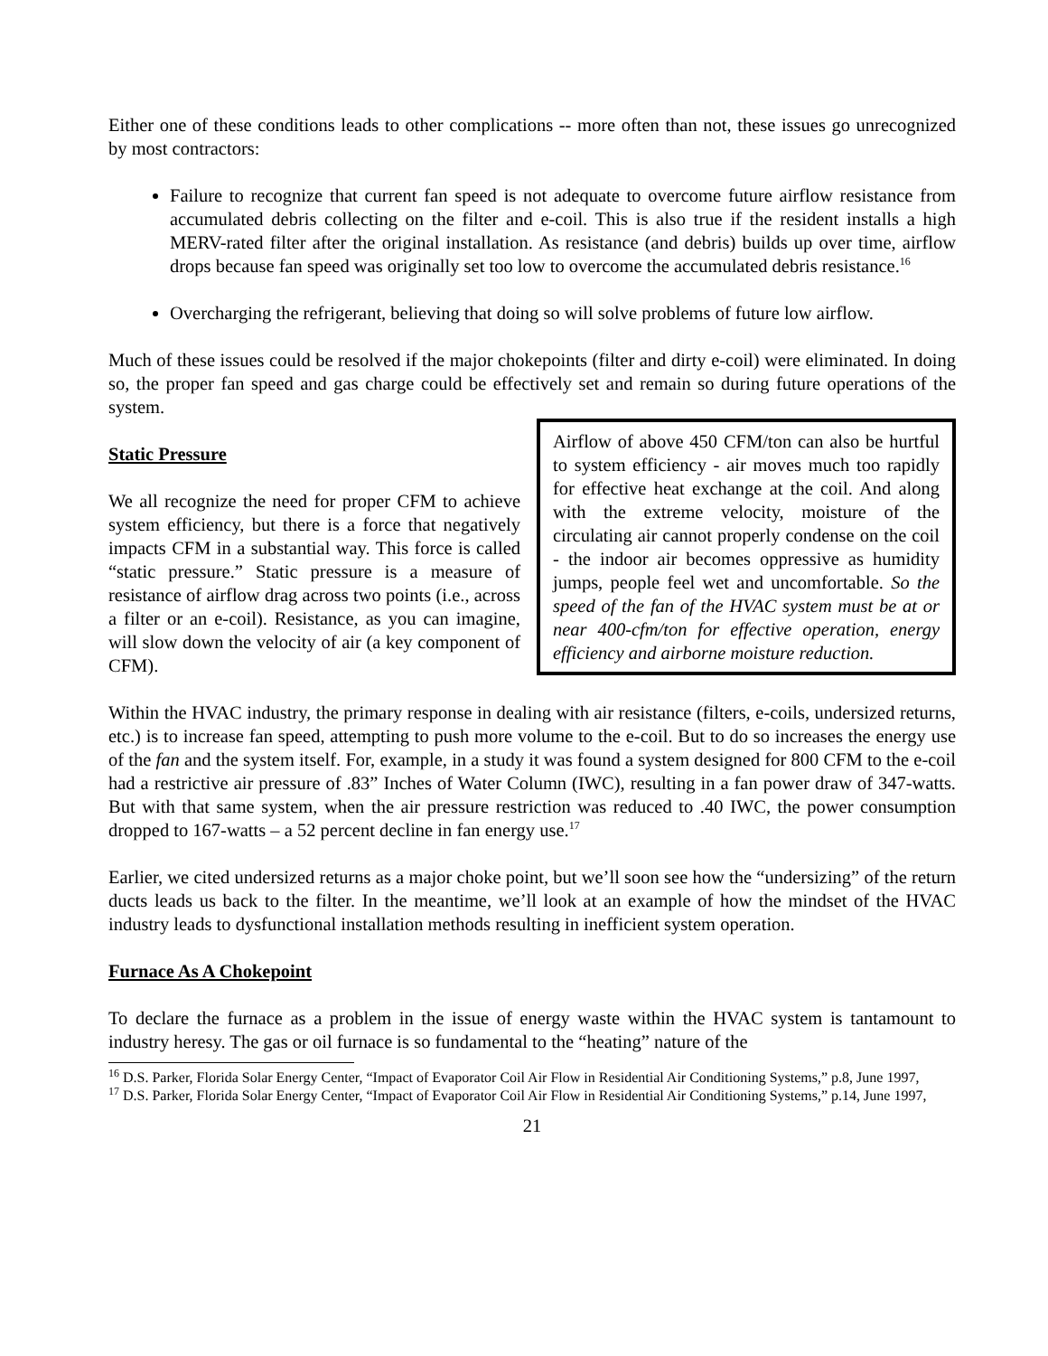Either one of these conditions leads to other complications -- more often than not, these issues go unrecognized by most contractors:
Failure to recognize that current fan speed is not adequate to overcome future airflow resistance from accumulated debris collecting on the filter and e-coil. This is also true if the resident installs a high MERV-rated filter after the original installation. As resistance (and debris) builds up over time, airflow drops because fan speed was originally set too low to overcome the accumulated debris resistance.<sup>16</sup>
Overcharging the refrigerant, believing that doing so will solve problems of future low airflow.
Much of these issues could be resolved if the major chokepoints (filter and dirty e-coil) were eliminated. In doing so, the proper fan speed and gas charge could be effectively set and remain so during future operations of the system.
Airflow of above 450 CFM/ton can also be hurtful to system efficiency - air moves much too rapidly for effective heat exchange at the coil. And along with the extreme velocity, moisture of the circulating air cannot properly condense on the coil - the indoor air becomes oppressive as humidity jumps, people feel wet and uncomfortable. So the speed of the fan of the HVAC system must be at or near 400-cfm/ton for effective operation, energy efficiency and airborne moisture reduction.
Static Pressure
We all recognize the need for proper CFM to achieve system efficiency, but there is a force that negatively impacts CFM in a substantial way. This force is called “static pressure.” Static pressure is a measure of resistance of airflow drag across two points (i.e., across a filter or an e-coil). Resistance, as you can imagine, will slow down the velocity of air (a key component of CFM).
Within the HVAC industry, the primary response in dealing with air resistance (filters, e-coils, undersized returns, etc.) is to increase fan speed, attempting to push more volume to the e-coil. But to do so increases the energy use of the fan and the system itself. For, example, in a study it was found a system designed for 800 CFM to the e-coil had a restrictive air pressure of .83” Inches of Water Column (IWC), resulting in a fan power draw of 347-watts. But with that same system, when the air pressure restriction was reduced to .40 IWC, the power consumption dropped to 167-watts – a 52 percent decline in fan energy use.<sup>17</sup>
Earlier, we cited undersized returns as a major choke point, but we’ll soon see how the “undersizing” of the return ducts leads us back to the filter. In the meantime, we’ll look at an example of how the mindset of the HVAC industry leads to dysfunctional installation methods resulting in inefficient system operation.
Furnace As A Chokepoint
To declare the furnace as a problem in the issue of energy waste within the HVAC system is tantamount to industry heresy. The gas or oil furnace is so fundamental to the “heating” nature of the
<sup>16</sup> D.S. Parker, Florida Solar Energy Center, “Impact of Evaporator Coil Air Flow in Residential Air Conditioning Systems,” p.8, June 1997,
<sup>17</sup> D.S. Parker, Florida Solar Energy Center, “Impact of Evaporator Coil Air Flow in Residential Air Conditioning Systems,” p.14, June 1997,
21